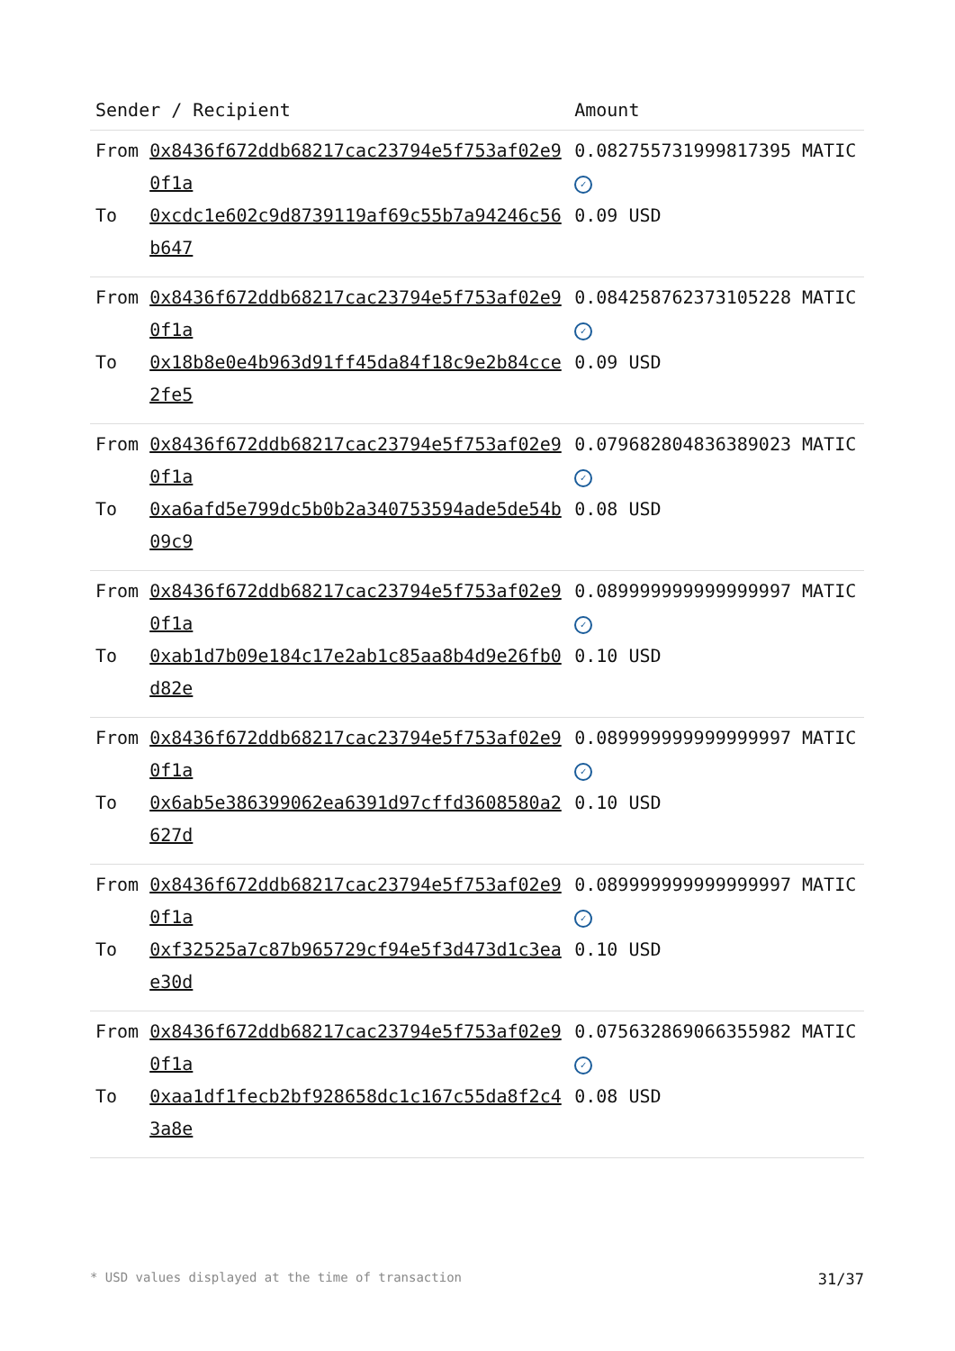| Sender / Recipient | | Amount |
| --- | --- | --- |
| From | 0x8436f672ddb68217cac23794e5f753af02e90f1a | 0.0827557319998173​95 MATIC ✓ |
| To | 0xcdc1e602c9d8739119af69c55b7a94246c56b647 | 0.09 USD |
| From | 0x8436f672ddb68217cac23794e5f753af02e90f1a | 0.08425876237310​5228 MATIC ✓ |
| To | 0x18b8e0e4b963d91ff45da84f18c9e2b84cce2fe5 | 0.09 USD |
| From | 0x8436f672ddb68217cac23794e5f753af02e90f1a | 0.079682804836389023 MATIC ✓ |
| To | 0xa6afd5e799dc5b0b2a340753594ade5de54b09c9 | 0.08 USD |
| From | 0x8436f672ddb68217cac23794e5f753af02e90f1a | 0.089999999999999997 MATIC ✓ |
| To | 0xab1d7b09e184c17e2ab1c85aa8b4d9e26fb0d82e | 0.10 USD |
| From | 0x8436f672ddb68217cac23794e5f753af02e90f1a | 0.089999999999999997 MATIC ✓ |
| To | 0x6ab5e386399062ea6391d97cffd3608580a2627d | 0.10 USD |
| From | 0x8436f672ddb68217cac23794e5f753af02e90f1a | 0.089999999999999997 MATIC ✓ |
| To | 0xf32525a7c87b965729cf94e5f3d473d1c3eae30d | 0.10 USD |
| From | 0x8436f672ddb68217cac23794e5f753af02e90f1a | 0.075632869066355982 MATIC ✓ |
| To | 0xaa1df1fecb2bf928658dc1c167c55da8f2c43a8e | 0.08 USD |
* USD values displayed at the time of transaction 31/37